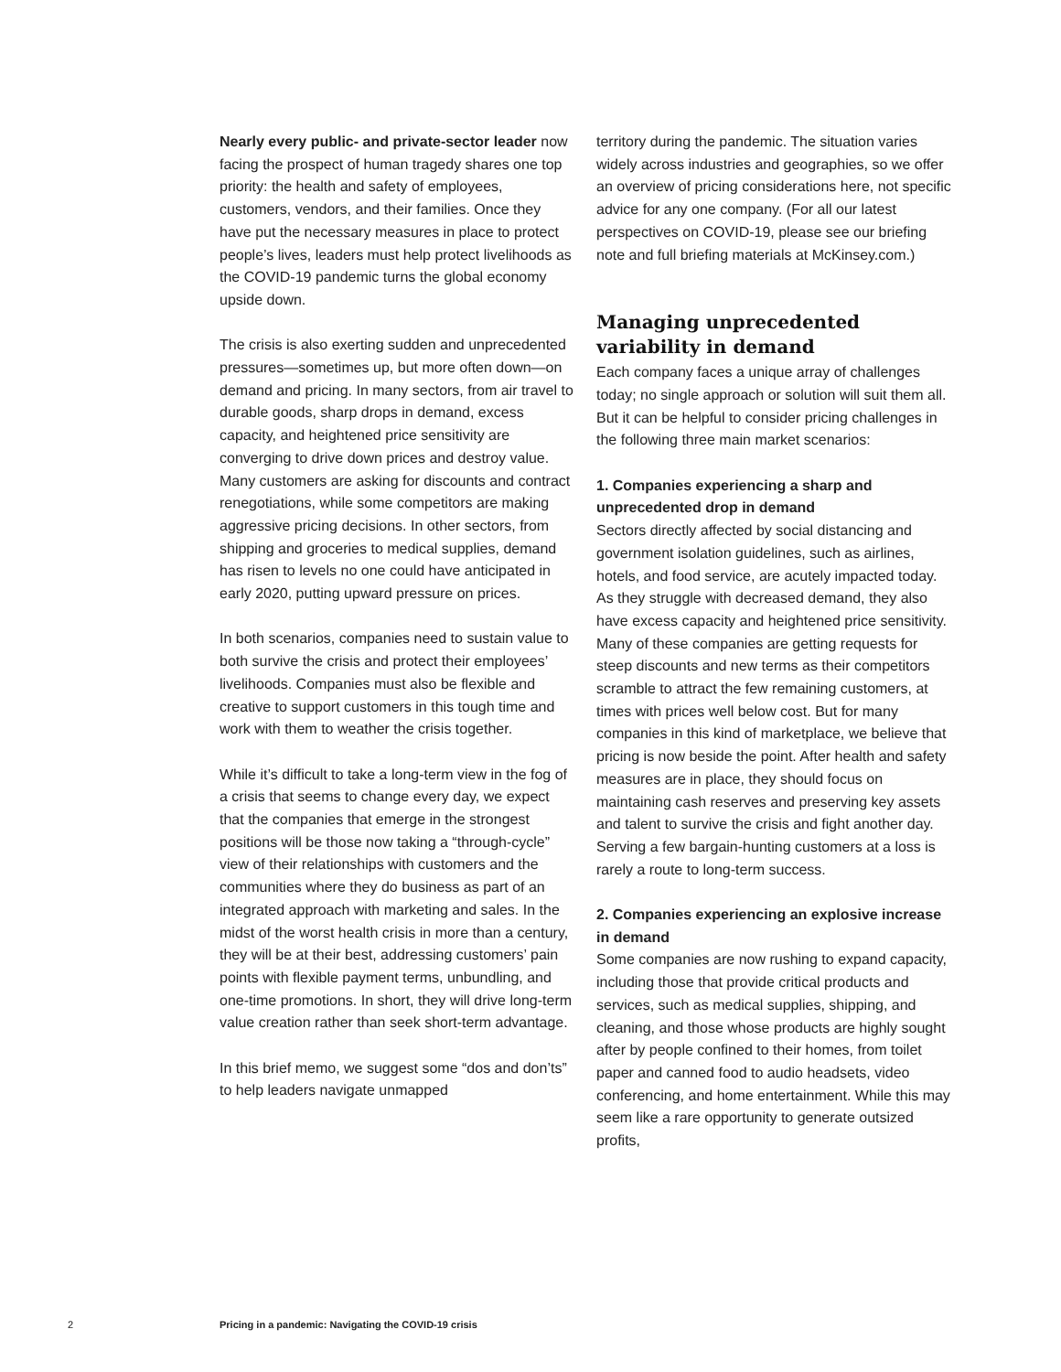Nearly every public- and private-sector leader now facing the prospect of human tragedy shares one top priority: the health and safety of employees, customers, vendors, and their families. Once they have put the necessary measures in place to protect people’s lives, leaders must help protect livelihoods as the COVID-19 pandemic turns the global economy upside down.
The crisis is also exerting sudden and unprecedented pressures—sometimes up, but more often down—on demand and pricing. In many sectors, from air travel to durable goods, sharp drops in demand, excess capacity, and heightened price sensitivity are converging to drive down prices and destroy value. Many customers are asking for discounts and contract renegotiations, while some competitors are making aggressive pricing decisions. In other sectors, from shipping and groceries to medical supplies, demand has risen to levels no one could have anticipated in early 2020, putting upward pressure on prices.
In both scenarios, companies need to sustain value to both survive the crisis and protect their employees’ livelihoods. Companies must also be flexible and creative to support customers in this tough time and work with them to weather the crisis together.
While it’s difficult to take a long-term view in the fog of a crisis that seems to change every day, we expect that the companies that emerge in the strongest positions will be those now taking a “through-cycle” view of their relationships with customers and the communities where they do business as part of an integrated approach with marketing and sales. In the midst of the worst health crisis in more than a century, they will be at their best, addressing customers’ pain points with flexible payment terms, unbundling, and one-time promotions. In short, they will drive long-term value creation rather than seek short-term advantage.
In this brief memo, we suggest some “dos and don’ts” to help leaders navigate unmapped
territory during the pandemic. The situation varies widely across industries and geographies, so we offer an overview of pricing considerations here, not specific advice for any one company. (For all our latest perspectives on COVID-19, please see our briefing note and full briefing materials at McKinsey.com.)
Managing unprecedented variability in demand
Each company faces a unique array of challenges today; no single approach or solution will suit them all. But it can be helpful to consider pricing challenges in the following three main market scenarios:
1. Companies experiencing a sharp and unprecedented drop in demand
Sectors directly affected by social distancing and government isolation guidelines, such as airlines, hotels, and food service, are acutely impacted today. As they struggle with decreased demand, they also have excess capacity and heightened price sensitivity. Many of these companies are getting requests for steep discounts and new terms as their competitors scramble to attract the few remaining customers, at times with prices well below cost. But for many companies in this kind of marketplace, we believe that pricing is now beside the point. After health and safety measures are in place, they should focus on maintaining cash reserves and preserving key assets and talent to survive the crisis and fight another day. Serving a few bargain-hunting customers at a loss is rarely a route to long-term success.
2. Companies experiencing an explosive increase in demand
Some companies are now rushing to expand capacity, including those that provide critical products and services, such as medical supplies, shipping, and cleaning, and those whose products are highly sought after by people confined to their homes, from toilet paper and canned food to audio headsets, video conferencing, and home entertainment. While this may seem like a rare opportunity to generate outsized profits,
2 Pricing in a pandemic: Navigating the COVID-19 crisis